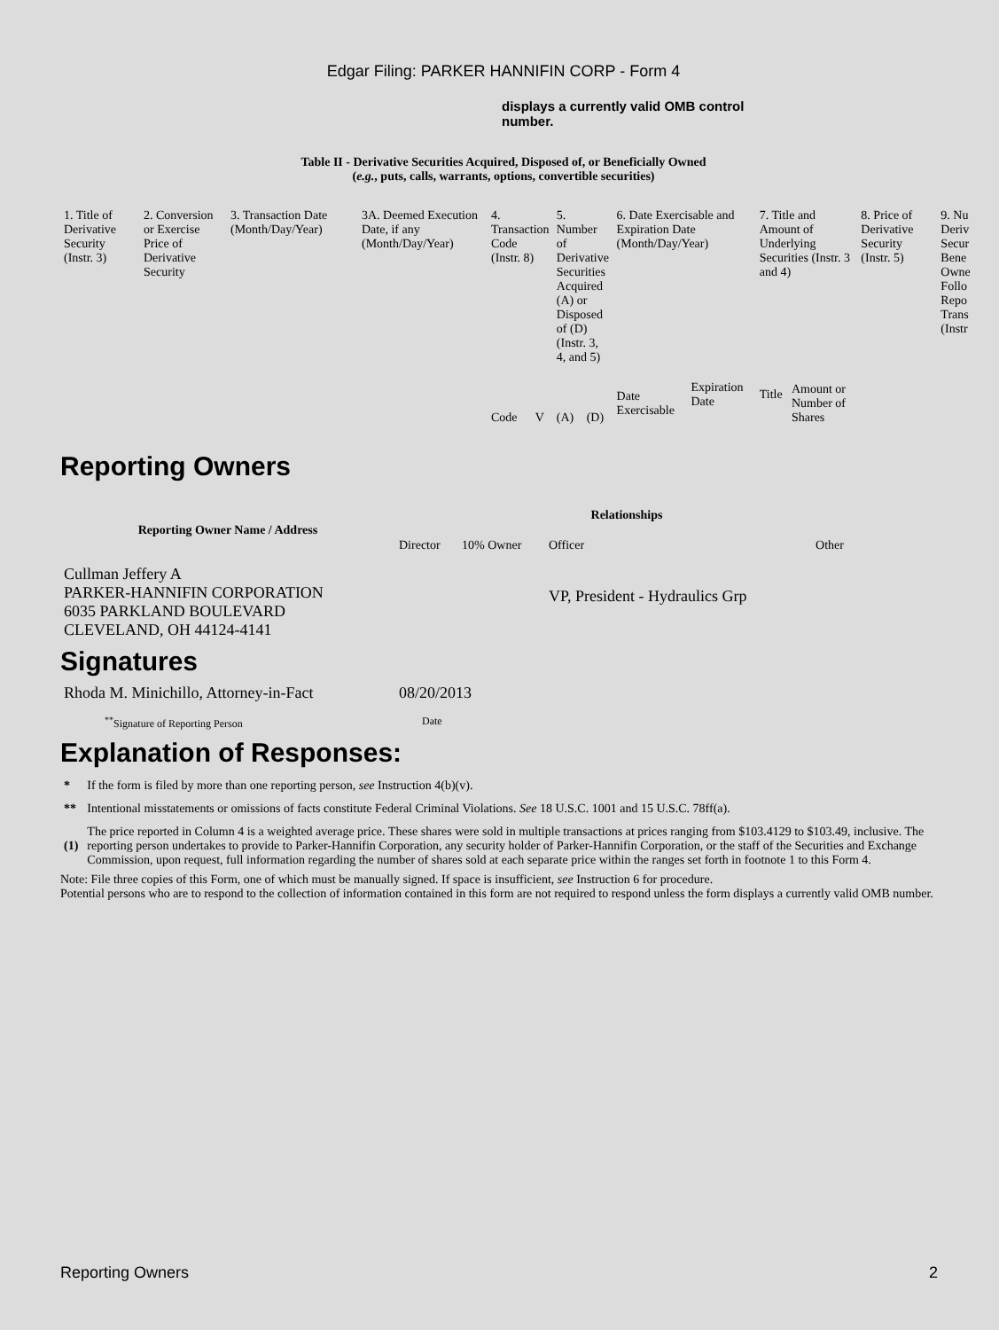Edgar Filing: PARKER HANNIFIN CORP - Form 4
displays a currently valid OMB control number.
Table II - Derivative Securities Acquired, Disposed of, or Beneficially Owned
(e.g., puts, calls, warrants, options, convertible securities)
| 1. Title of Derivative Security (Instr. 3) | 2. Conversion or Exercise Price of Derivative Security | 3. Transaction Date (Month/Day/Year) | 3A. Deemed Execution Date, if any (Month/Day/Year) | 4. Transaction Code (Instr. 8) | | 5. Number of Derivative Securities Acquired (A) or Disposed of (D) (Instr. 3, 4, and 5) | | 6. Date Exercisable and Expiration Date (Month/Day/Year) | | 7. Title and Amount of Underlying Securities (Instr. 3 and 4) | | 8. Price of Derivative Security (Instr. 5) | 9. Nu Deriv Secur Bene Owne Follo Repo Trans (Instr |
| | | | | Code | V | (A) | (D) | Date Exercisable | Expiration Date | Title | Amount or Number of Shares | | |
Reporting Owners
| Reporting Owner Name / Address | Relationships | | | |
| --- | --- | --- | --- | --- |
| | Director | 10% Owner | Officer | Other |
| Cullman Jeffery A PARKER-HANNIFIN CORPORATION 6035 PARKLAND BOULEVARD CLEVELAND, OH 44124-4141 | | | VP, President - Hydraulics Grp | |
Signatures
| Rhoda M. Minichillo, Attorney-in-Fact | 08/20/2013 |
| <sup>**</sup> Signature of Reporting Person | Date |
Explanation of Responses:
| * | If the form is filed by more than one reporting person, see Instruction 4(b)(v). |
| ** | Intentional misstatements or omissions of facts constitute Federal Criminal Violations. See 18 U.S.C. 1001 and 15 U.S.C. 78ff(a). |
| (1) | The price reported in Column 4 is a weighted average price. These shares were sold in multiple transactions at prices ranging from $103.4129 to $103.49, inclusive. The reporting person undertakes to provide to Parker-Hannifin Corporation, any security holder of Parker-Hannifin Corporation, or the staff of the Securities and Exchange Commission, upon request, full information regarding the number of shares sold at each separate price within the ranges set forth in footnote 1 to this Form 4. |
Note: File three copies of this Form, one of which must be manually signed. If space is insufficient, see Instruction 6 for procedure.
Potential persons who are to respond to the collection of information contained in this form are not required to respond unless the form displays a currently valid OMB number.
Reporting Owners 2